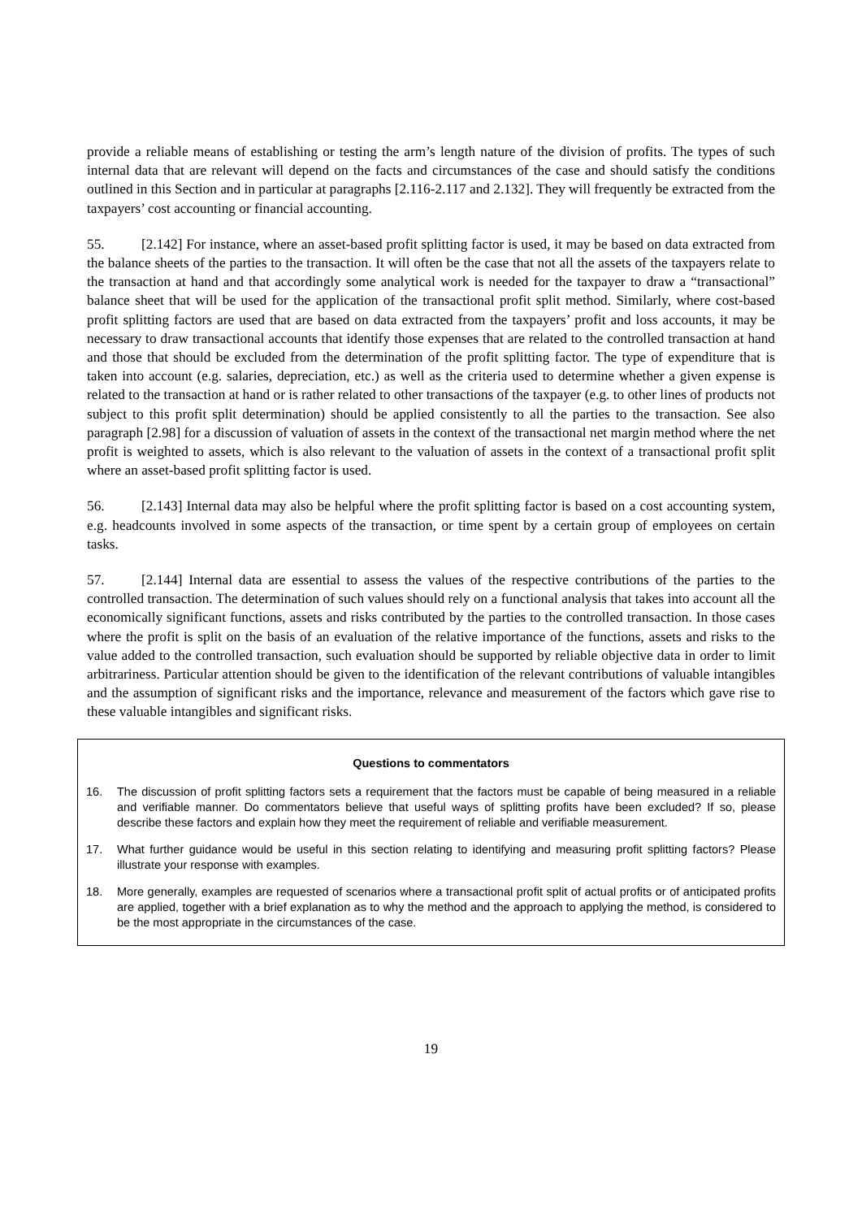provide a reliable means of establishing or testing the arm’s length nature of the division of profits. The types of such internal data that are relevant will depend on the facts and circumstances of the case and should satisfy the conditions outlined in this Section and in particular at paragraphs [2.116-2.117 and 2.132]. They will frequently be extracted from the taxpayers’ cost accounting or financial accounting.
55. [2.142] For instance, where an asset-based profit splitting factor is used, it may be based on data extracted from the balance sheets of the parties to the transaction. It will often be the case that not all the assets of the taxpayers relate to the transaction at hand and that accordingly some analytical work is needed for the taxpayer to draw a “transactional” balance sheet that will be used for the application of the transactional profit split method. Similarly, where cost-based profit splitting factors are used that are based on data extracted from the taxpayers’ profit and loss accounts, it may be necessary to draw transactional accounts that identify those expenses that are related to the controlled transaction at hand and those that should be excluded from the determination of the profit splitting factor. The type of expenditure that is taken into account (e.g. salaries, depreciation, etc.) as well as the criteria used to determine whether a given expense is related to the transaction at hand or is rather related to other transactions of the taxpayer (e.g. to other lines of products not subject to this profit split determination) should be applied consistently to all the parties to the transaction. See also paragraph [2.98] for a discussion of valuation of assets in the context of the transactional net margin method where the net profit is weighted to assets, which is also relevant to the valuation of assets in the context of a transactional profit split where an asset-based profit splitting factor is used.
56. [2.143] Internal data may also be helpful where the profit splitting factor is based on a cost accounting system, e.g. headcounts involved in some aspects of the transaction, or time spent by a certain group of employees on certain tasks.
57. [2.144] Internal data are essential to assess the values of the respective contributions of the parties to the controlled transaction. The determination of such values should rely on a functional analysis that takes into account all the economically significant functions, assets and risks contributed by the parties to the controlled transaction. In those cases where the profit is split on the basis of an evaluation of the relative importance of the functions, assets and risks to the value added to the controlled transaction, such evaluation should be supported by reliable objective data in order to limit arbitrariness. Particular attention should be given to the identification of the relevant contributions of valuable intangibles and the assumption of significant risks and the importance, relevance and measurement of the factors which gave rise to these valuable intangibles and significant risks.
Questions to commentators
16. The discussion of profit splitting factors sets a requirement that the factors must be capable of being measured in a reliable and verifiable manner. Do commentators believe that useful ways of splitting profits have been excluded? If so, please describe these factors and explain how they meet the requirement of reliable and verifiable measurement.
17. What further guidance would be useful in this section relating to identifying and measuring profit splitting factors? Please illustrate your response with examples.
18. More generally, examples are requested of scenarios where a transactional profit split of actual profits or of anticipated profits are applied, together with a brief explanation as to why the method and the approach to applying the method, is considered to be the most appropriate in the circumstances of the case.
19